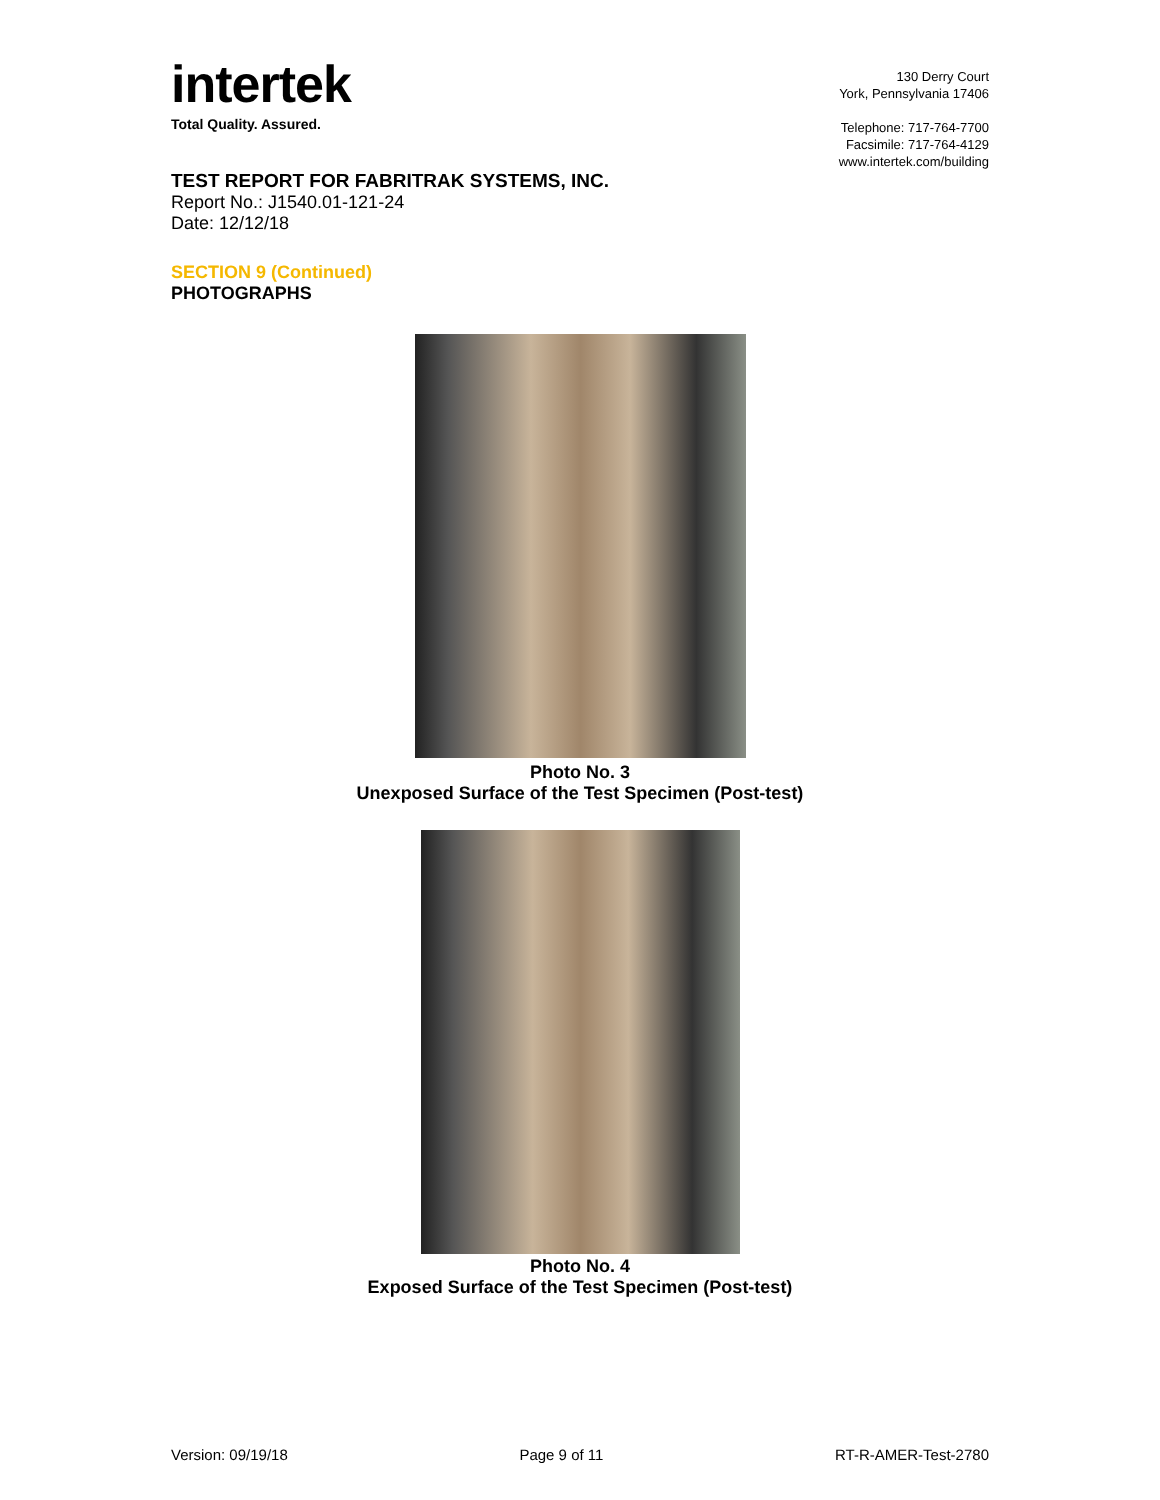intertek
Total Quality. Assured.
130 Derry Court
York, Pennsylvania 17406
Telephone: 717-764-7700
Facsimile: 717-764-4129
www.intertek.com/building
TEST REPORT FOR FABRITRAK SYSTEMS, INC.
Report No.: J1540.01-121-24
Date: 12/12/18
SECTION 9 (Continued)
PHOTOGRAPHS
Photo No. 3
Unexposed Surface of the Test Specimen (Post-test)
Photo No. 4
Exposed Surface of the Test Specimen (Post-test)
Version: 09/19/18 Page 9 of 11 RT-R-AMER-Test-2780